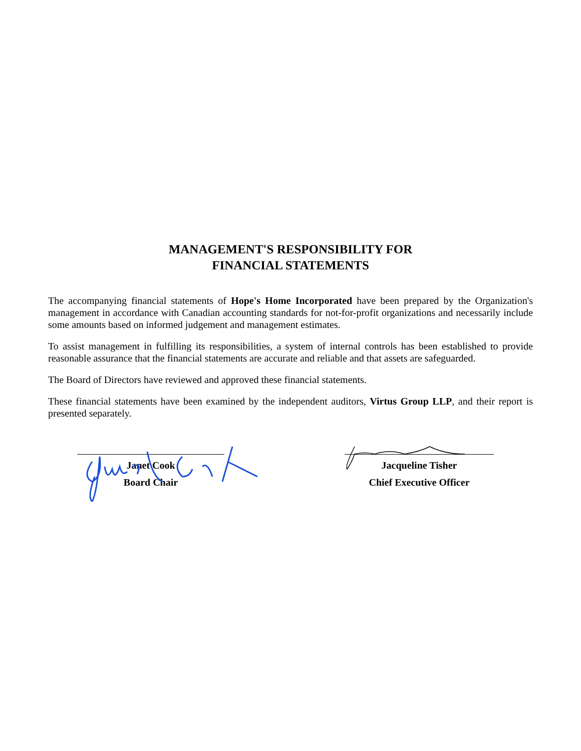MANAGEMENT'S RESPONSIBILITY FOR
FINANCIAL STATEMENTS
The accompanying financial statements of Hope's Home Incorporated have been prepared by the Organization's management in accordance with Canadian accounting standards for not-for-profit organizations and necessarily include some amounts based on informed judgement and management estimates.
To assist management in fulfilling its responsibilities, a system of internal controls has been established to provide reasonable assurance that the financial statements are accurate and reliable and that assets are safeguarded.
The Board of Directors have reviewed and approved these financial statements.
These financial statements have been examined by the independent auditors, Virtus Group LLP, and their report is presented separately.
Janet Cook
Board Chair
Jacqueline Tisher
Chief Executive Officer